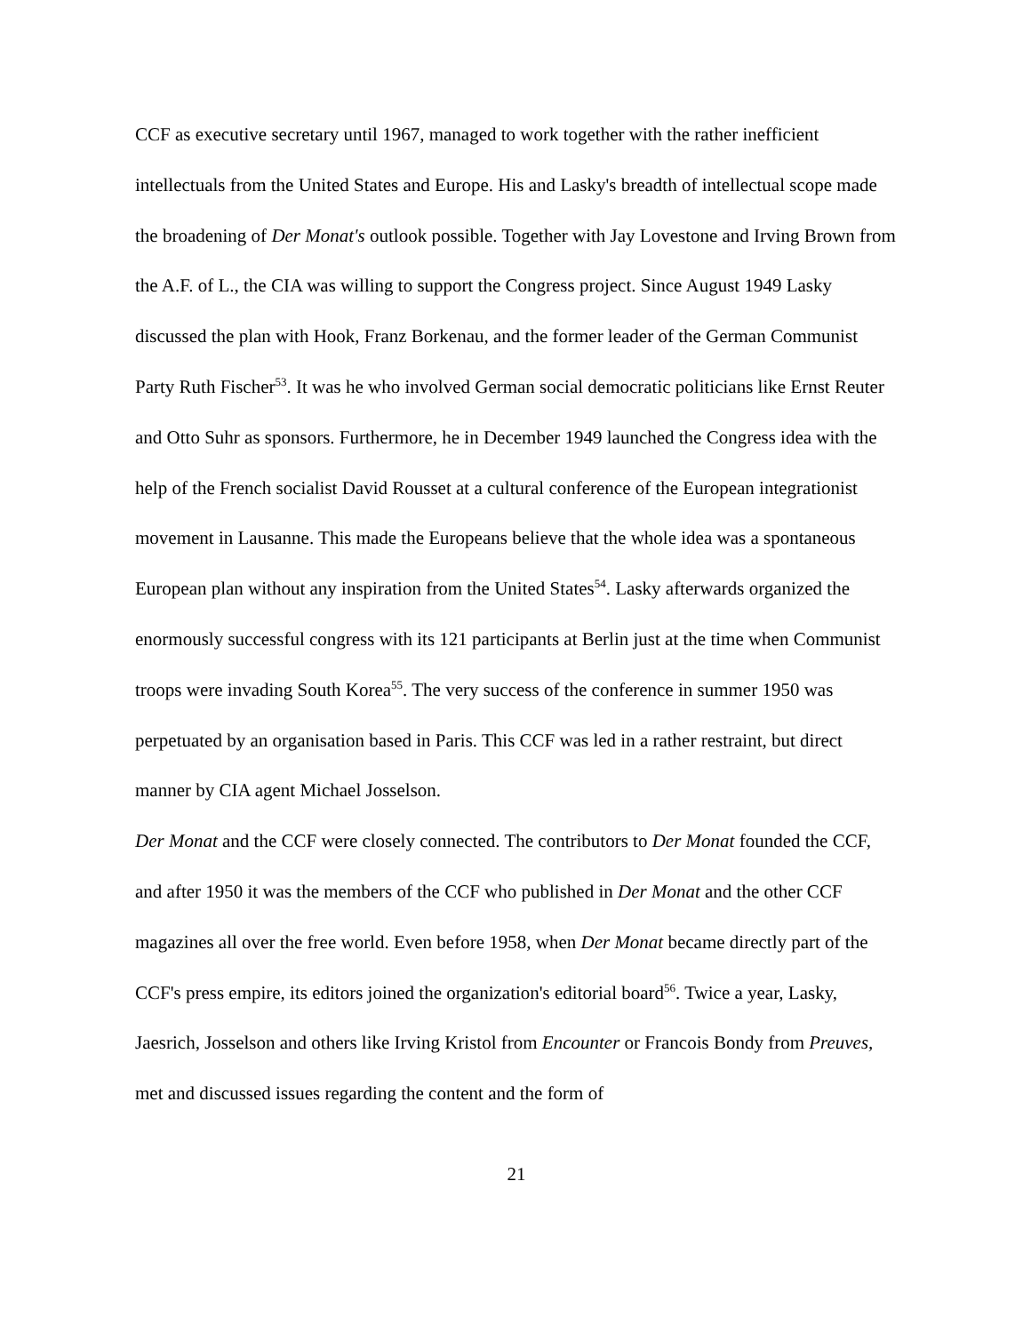CCF as executive secretary until 1967, managed to work together with the rather inefficient intellectuals from the United States and Europe. His and Lasky's breadth of intellectual scope made the broadening of Der Monat's outlook possible. Together with Jay Lovestone and Irving Brown from the A.F. of L., the CIA was willing to support the Congress project. Since August 1949 Lasky discussed the plan with Hook, Franz Borkenau, and the former leader of the German Communist Party Ruth Fischer<sup>53</sup>. It was he who involved German social democratic politicians like Ernst Reuter and Otto Suhr as sponsors. Furthermore, he in December 1949 launched the Congress idea with the help of the French socialist David Rousset at a cultural conference of the European integrationist movement in Lausanne. This made the Europeans believe that the whole idea was a spontaneous European plan without any inspiration from the United States<sup>54</sup>. Lasky afterwards organized the enormously successful congress with its 121 participants at Berlin just at the time when Communist troops were invading South Korea<sup>55</sup>. The very success of the conference in summer 1950 was perpetuated by an organisation based in Paris. This CCF was led in a rather restraint, but direct manner by CIA agent Michael Josselson.
Der Monat and the CCF were closely connected. The contributors to Der Monat founded the CCF, and after 1950 it was the members of the CCF who published in Der Monat and the other CCF magazines all over the free world. Even before 1958, when Der Monat became directly part of the CCF's press empire, its editors joined the organization's editorial board<sup>56</sup>. Twice a year, Lasky, Jaesrich, Josselson and others like Irving Kristol from Encounter or Francois Bondy from Preuves, met and discussed issues regarding the content and the form of
21